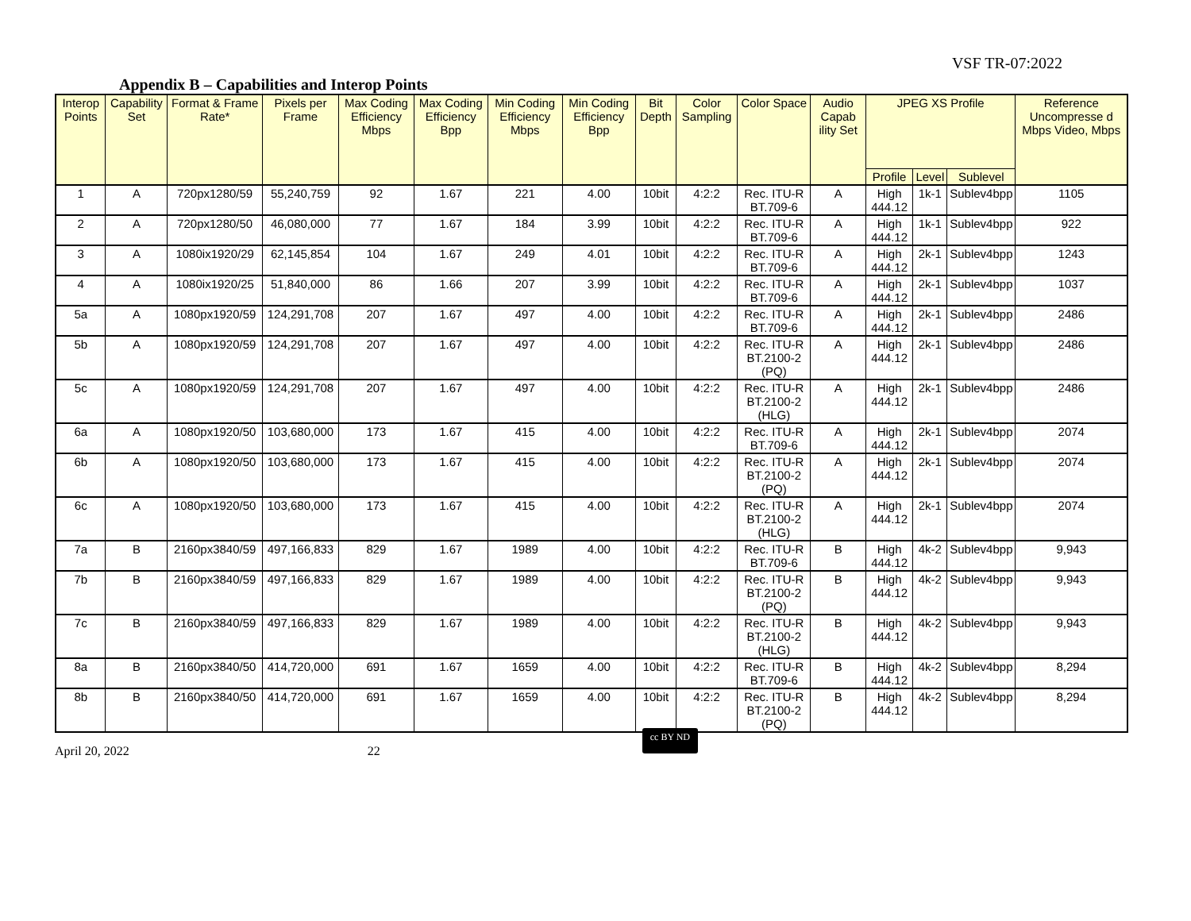VSF TR-07:2022
Appendix B – Capabilities and Interop Points
| Interop Points | Capability Set | Format & Frame Rate* | Pixels per Frame | Max Coding Efficiency Mbps | Max Coding Efficiency Bpp | Min Coding Efficiency Mbps | Min Coding Efficiency Bpp | Bit Depth | Color Sampling | Color Space | Audio Capab ility Set | JPEG XS Profile | | | Reference Uncompresse d Mbps Video, Mbps |
| --- | --- | --- | --- | --- | --- | --- | --- | --- | --- | --- | --- | --- | --- | --- | --- |
| | | | | | | | | | | | | Profile | Level | Sublevel | |
| 1 | A | 720px1280/59 | 55,240,759 | 92 | 1.67 | 221 | 4.00 | 10bit | 4:2:2 | Rec. ITU-R BT.709-6 | A | High 444.12 | 1k-1 | Sublev4bpp | 1105 |
| 2 | A | 720px1280/50 | 46,080,000 | 77 | 1.67 | 184 | 3.99 | 10bit | 4:2:2 | Rec. ITU-R BT.709-6 | A | High 444.12 | 1k-1 | Sublev4bpp | 922 |
| 3 | A | 1080ix1920/29 | 62,145,854 | 104 | 1.67 | 249 | 4.01 | 10bit | 4:2:2 | Rec. ITU-R BT.709-6 | A | High 444.12 | 2k-1 | Sublev4bpp | 1243 |
| 4 | A | 1080ix1920/25 | 51,840,000 | 86 | 1.66 | 207 | 3.99 | 10bit | 4:2:2 | Rec. ITU-R BT.709-6 | A | High 444.12 | 2k-1 | Sublev4bpp | 1037 |
| 5a | A | 1080px1920/59 | 124,291,708 | 207 | 1.67 | 497 | 4.00 | 10bit | 4:2:2 | Rec. ITU-R BT.709-6 | A | High 444.12 | 2k-1 | Sublev4bpp | 2486 |
| 5b | A | 1080px1920/59 | 124,291,708 | 207 | 1.67 | 497 | 4.00 | 10bit | 4:2:2 | Rec. ITU-R BT.2100-2 (PQ) | A | High 444.12 | 2k-1 | Sublev4bpp | 2486 |
| 5c | A | 1080px1920/59 | 124,291,708 | 207 | 1.67 | 497 | 4.00 | 10bit | 4:2:2 | Rec. ITU-R BT.2100-2 (HLG) | A | High 444.12 | 2k-1 | Sublev4bpp | 2486 |
| 6a | A | 1080px1920/50 | 103,680,000 | 173 | 1.67 | 415 | 4.00 | 10bit | 4:2:2 | Rec. ITU-R BT.709-6 | A | High 444.12 | 2k-1 | Sublev4bpp | 2074 |
| 6b | A | 1080px1920/50 | 103,680,000 | 173 | 1.67 | 415 | 4.00 | 10bit | 4:2:2 | Rec. ITU-R BT.2100-2 (PQ) | A | High 444.12 | 2k-1 | Sublev4bpp | 2074 |
| 6c | A | 1080px1920/50 | 103,680,000 | 173 | 1.67 | 415 | 4.00 | 10bit | 4:2:2 | Rec. ITU-R BT.2100-2 (HLG) | A | High 444.12 | 2k-1 | Sublev4bpp | 2074 |
| 7a | B | 2160px3840/59 | 497,166,833 | 829 | 1.67 | 1989 | 4.00 | 10bit | 4:2:2 | Rec. ITU-R BT.709-6 | B | High 444.12 | 4k-2 | Sublev4bpp | 9,943 |
| 7b | B | 2160px3840/59 | 497,166,833 | 829 | 1.67 | 1989 | 4.00 | 10bit | 4:2:2 | Rec. ITU-R BT.2100-2 (PQ) | B | High 444.12 | 4k-2 | Sublev4bpp | 9,943 |
| 7c | B | 2160px3840/59 | 497,166,833 | 829 | 1.67 | 1989 | 4.00 | 10bit | 4:2:2 | Rec. ITU-R BT.2100-2 (HLG) | B | High 444.12 | 4k-2 | Sublev4bpp | 9,943 |
| 8a | B | 2160px3840/50 | 414,720,000 | 691 | 1.67 | 1659 | 4.00 | 10bit | 4:2:2 | Rec. ITU-R BT.709-6 | B | High 444.12 | 4k-2 | Sublev4bpp | 8,294 |
| 8b | B | 2160px3840/50 | 414,720,000 | 691 | 1.67 | 1659 | 4.00 | 10bit | 4:2:2 | Rec. ITU-R BT.2100-2 (PQ) | B | High 444.12 | 4k-2 | Sublev4bpp | 8,294 |
April 20, 2022 22 cc BY ND